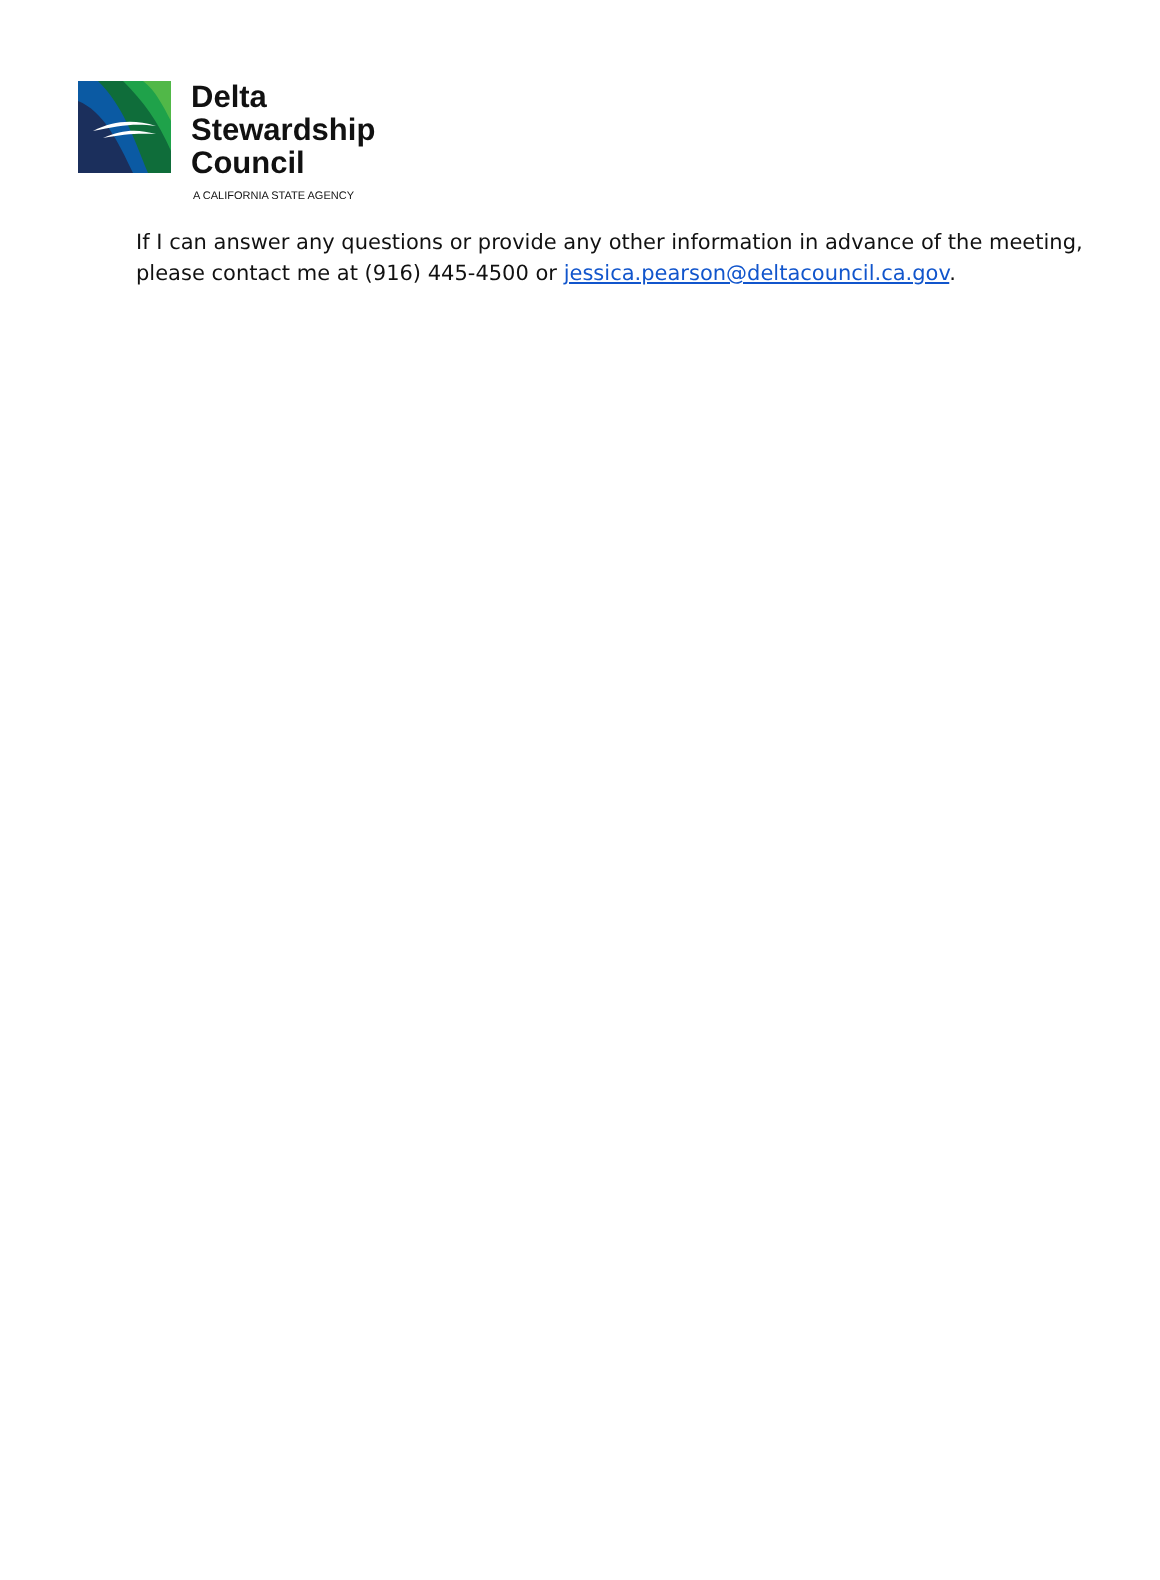Delta
Stewardship
Council
A CALIFORNIA STATE AGENCY
If I can answer any questions or provide any other information in advance of the meeting, please contact me at (916) 445-4500 or jessica.pearson@deltacouncil.ca.gov.